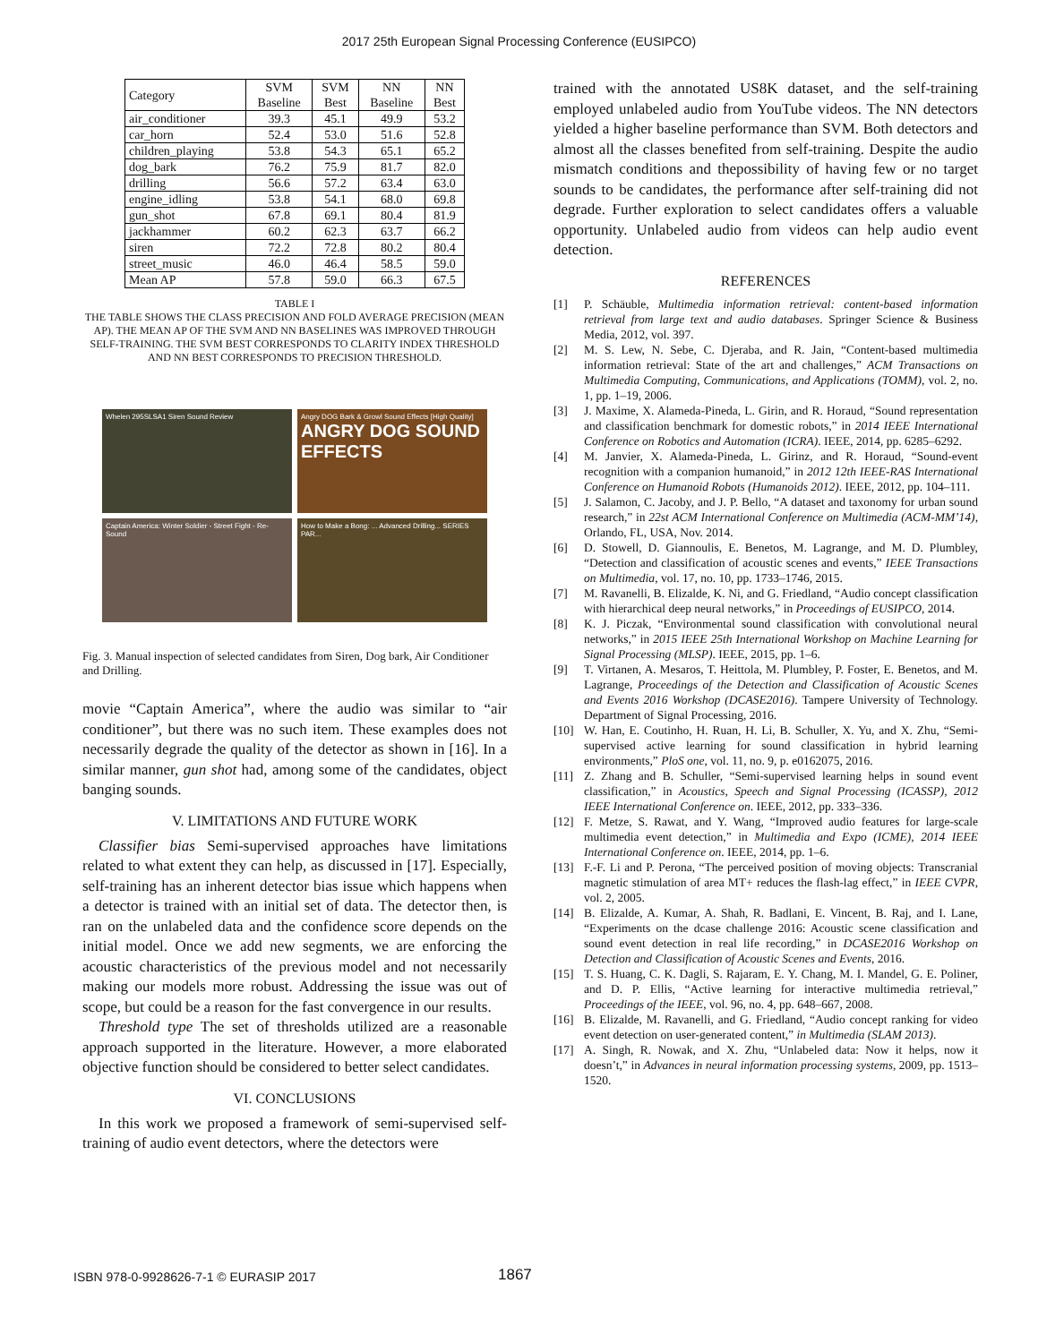2017 25th European Signal Processing Conference (EUSIPCO)
| Category | SVM Baseline | SVM Best | NN Baseline | NN Best |
| --- | --- | --- | --- | --- |
| air_conditioner | 39.3 | 45.1 | 49.9 | 53.2 |
| car_horn | 52.4 | 53.0 | 51.6 | 52.8 |
| children_playing | 53.8 | 54.3 | 65.1 | 65.2 |
| dog_bark | 76.2 | 75.9 | 81.7 | 82.0 |
| drilling | 56.6 | 57.2 | 63.4 | 63.0 |
| engine_idling | 53.8 | 54.1 | 68.0 | 69.8 |
| gun_shot | 67.8 | 69.1 | 80.4 | 81.9 |
| jackhammer | 60.2 | 62.3 | 63.7 | 66.2 |
| siren | 72.2 | 72.8 | 80.2 | 80.4 |
| street_music | 46.0 | 46.4 | 58.5 | 59.0 |
| Mean AP | 57.8 | 59.0 | 66.3 | 67.5 |
TABLE I
THE TABLE SHOWS THE CLASS PRECISION AND FOLD AVERAGE PRECISION (MEAN AP). THE MEAN AP OF THE SVM AND NN BASELINES WAS IMPROVED THROUGH SELF-TRAINING. THE SVM BEST CORRESPONDS TO CLARITY INDEX THRESHOLD AND NN BEST CORRESPONDS TO PRECISION THRESHOLD.
Whelen 295SLSA1 Siren Sound Review
Angry DOG Bark & Growl Sound Effects [High Quality]
ANGRY DOG SOUND EFFECTS
Captain America: Winter Soldier - Street Fight - Re-Sound
How to Make a Bong: ... Advanced Drilling... SERIES PAR...
Fig. 3. Manual inspection of selected candidates from Siren, Dog bark, Air Conditioner and Drilling.
movie “Captain America”, where the audio was similar to “air conditioner”, but there was no such item. These examples does not necessarily degrade the quality of the detector as shown in [16]. In a similar manner, gun shot had, among some of the candidates, object banging sounds.
V. LIMITATIONS AND FUTURE WORK
Classifier bias Semi-supervised approaches have limitations related to what extent they can help, as discussed in [17]. Especially, self-training has an inherent detector bias issue which happens when a detector is trained with an initial set of data. The detector then, is ran on the unlabeled data and the confidence score depends on the initial model. Once we add new segments, we are enforcing the acoustic characteristics of the previous model and not necessarily making our models more robust. Addressing the issue was out of scope, but could be a reason for the fast convergence in our results.
Threshold type The set of thresholds utilized are a reasonable approach supported in the literature. However, a more elaborated objective function should be considered to better select candidates.
VI. CONCLUSIONS
In this work we proposed a framework of semi-supervised self-training of audio event detectors, where the detectors were
trained with the annotated US8K dataset, and the self-training employed unlabeled audio from YouTube videos. The NN detectors yielded a higher baseline performance than SVM. Both detectors and almost all the classes benefited from self-training. Despite the audio mismatch conditions and thepossibility of having few or no target sounds to be candidates, the performance after self-training did not degrade. Further exploration to select candidates offers a valuable opportunity. Unlabeled audio from videos can help audio event detection.
REFERENCES
[1] P. Schäuble, Multimedia information retrieval: content-based information retrieval from large text and audio databases. Springer Science & Business Media, 2012, vol. 397.
[2] M. S. Lew, N. Sebe, C. Djeraba, and R. Jain, “Content-based multimedia information retrieval: State of the art and challenges,” ACM Transactions on Multimedia Computing, Communications, and Applications (TOMM), vol. 2, no. 1, pp. 1–19, 2006.
[3] J. Maxime, X. Alameda-Pineda, L. Girin, and R. Horaud, “Sound representation and classification benchmark for domestic robots,” in 2014 IEEE International Conference on Robotics and Automation (ICRA). IEEE, 2014, pp. 6285–6292.
[4] M. Janvier, X. Alameda-Pineda, L. Girinz, and R. Horaud, “Sound-event recognition with a companion humanoid,” in 2012 12th IEEE-RAS International Conference on Humanoid Robots (Humanoids 2012). IEEE, 2012, pp. 104–111.
[5] J. Salamon, C. Jacoby, and J. P. Bello, “A dataset and taxonomy for urban sound research,” in 22st ACM International Conference on Multimedia (ACM-MM’14), Orlando, FL, USA, Nov. 2014.
[6] D. Stowell, D. Giannoulis, E. Benetos, M. Lagrange, and M. D. Plumbley, “Detection and classification of acoustic scenes and events,” IEEE Transactions on Multimedia, vol. 17, no. 10, pp. 1733–1746, 2015.
[7] M. Ravanelli, B. Elizalde, K. Ni, and G. Friedland, “Audio concept classification with hierarchical deep neural networks,” in Proceedings of EUSIPCO, 2014.
[8] K. J. Piczak, “Environmental sound classification with convolutional neural networks,” in 2015 IEEE 25th International Workshop on Machine Learning for Signal Processing (MLSP). IEEE, 2015, pp. 1–6.
[9] T. Virtanen, A. Mesaros, T. Heittola, M. Plumbley, P. Foster, E. Benetos, and M. Lagrange, Proceedings of the Detection and Classification of Acoustic Scenes and Events 2016 Workshop (DCASE2016). Tampere University of Technology. Department of Signal Processing, 2016.
[10] W. Han, E. Coutinho, H. Ruan, H. Li, B. Schuller, X. Yu, and X. Zhu, “Semi-supervised active learning for sound classification in hybrid learning environments,” PloS one, vol. 11, no. 9, p. e0162075, 2016.
[11] Z. Zhang and B. Schuller, “Semi-supervised learning helps in sound event classification,” in Acoustics, Speech and Signal Processing (ICASSP), 2012 IEEE International Conference on. IEEE, 2012, pp. 333–336.
[12] F. Metze, S. Rawat, and Y. Wang, “Improved audio features for large-scale multimedia event detection,” in Multimedia and Expo (ICME), 2014 IEEE International Conference on. IEEE, 2014, pp. 1–6.
[13] F.-F. Li and P. Perona, “The perceived position of moving objects: Transcranial magnetic stimulation of area MT+ reduces the flash-lag effect,” in IEEE CVPR, vol. 2, 2005.
[14] B. Elizalde, A. Kumar, A. Shah, R. Badlani, E. Vincent, B. Raj, and I. Lane, “Experiments on the dcase challenge 2016: Acoustic scene classification and sound event detection in real life recording,” in DCASE2016 Workshop on Detection and Classification of Acoustic Scenes and Events, 2016.
[15] T. S. Huang, C. K. Dagli, S. Rajaram, E. Y. Chang, M. I. Mandel, G. E. Poliner, and D. P. Ellis, “Active learning for interactive multimedia retrieval,” Proceedings of the IEEE, vol. 96, no. 4, pp. 648–667, 2008.
[16] B. Elizalde, M. Ravanelli, and G. Friedland, “Audio concept ranking for video event detection on user-generated content,” in Multimedia (SLAM 2013).
[17] A. Singh, R. Nowak, and X. Zhu, “Unlabeled data: Now it helps, now it doesn’t,” in Advances in neural information processing systems, 2009, pp. 1513–1520.
ISBN 978-0-9928626-7-1 © EURASIP 2017
1867